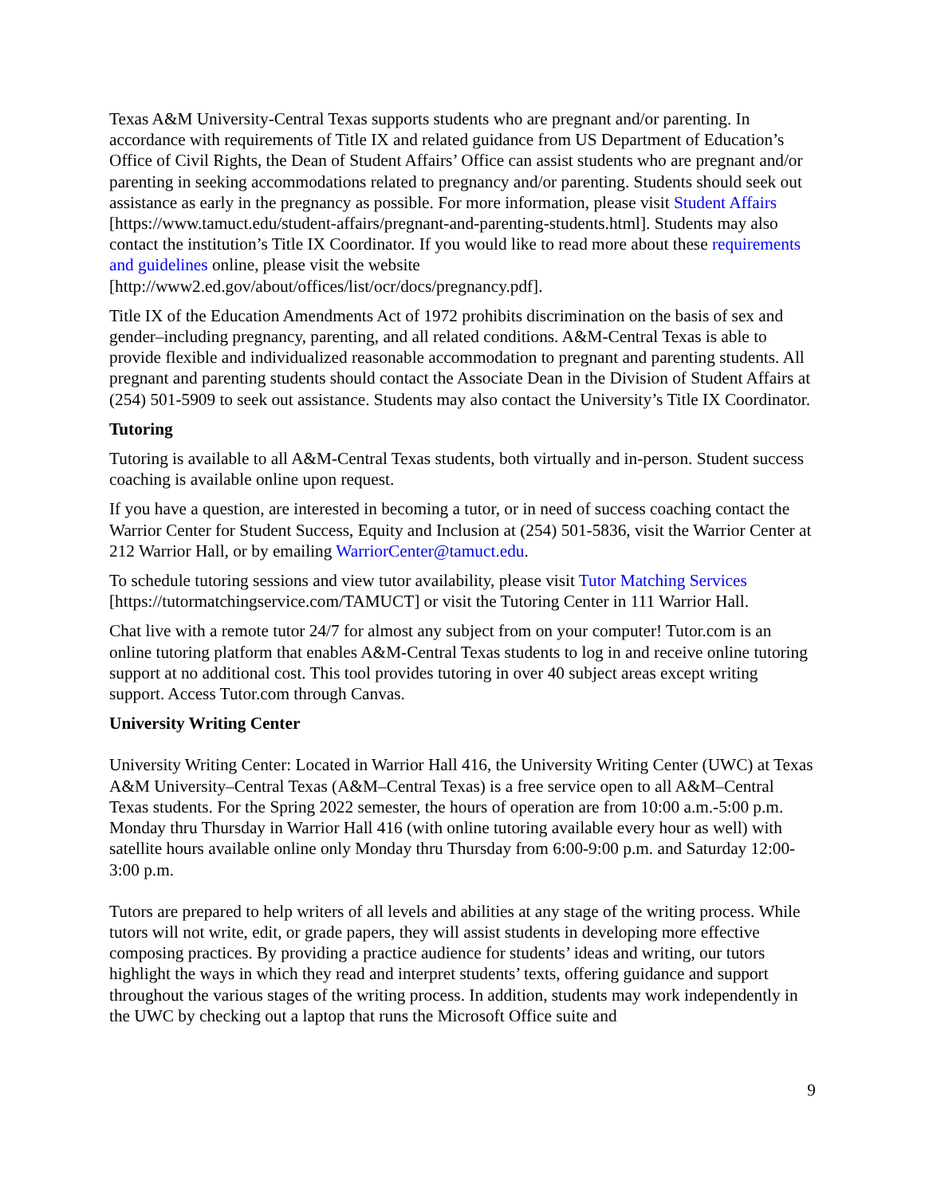Texas A&M University-Central Texas supports students who are pregnant and/or parenting. In accordance with requirements of Title IX and related guidance from US Department of Education’s Office of Civil Rights, the Dean of Student Affairs’ Office can assist students who are pregnant and/or parenting in seeking accommodations related to pregnancy and/or parenting. Students should seek out assistance as early in the pregnancy as possible. For more information, please visit Student Affairs [https://www.tamuct.edu/student-affairs/pregnant-and-parenting-students.html]. Students may also contact the institution’s Title IX Coordinator. If you would like to read more about these requirements and guidelines online, please visit the website [http://www2.ed.gov/about/offices/list/ocr/docs/pregnancy.pdf].
Title IX of the Education Amendments Act of 1972 prohibits discrimination on the basis of sex and gender–including pregnancy, parenting, and all related conditions. A&M-Central Texas is able to provide flexible and individualized reasonable accommodation to pregnant and parenting students. All pregnant and parenting students should contact the Associate Dean in the Division of Student Affairs at (254) 501-5909 to seek out assistance. Students may also contact the University’s Title IX Coordinator.
Tutoring
Tutoring is available to all A&M-Central Texas students, both virtually and in-person. Student success coaching is available online upon request.
If you have a question, are interested in becoming a tutor, or in need of success coaching contact the Warrior Center for Student Success, Equity and Inclusion at (254) 501-5836, visit the Warrior Center at 212 Warrior Hall, or by emailing WarriorCenter@tamuct.edu.
To schedule tutoring sessions and view tutor availability, please visit Tutor Matching Services [https://tutormatchingservice.com/TAMUCT] or visit the Tutoring Center in 111 Warrior Hall.
Chat live with a remote tutor 24/7 for almost any subject from on your computer! Tutor.com is an online tutoring platform that enables A&M-Central Texas students to log in and receive online tutoring support at no additional cost. This tool provides tutoring in over 40 subject areas except writing support. Access Tutor.com through Canvas.
University Writing Center
University Writing Center: Located in Warrior Hall 416, the University Writing Center (UWC) at Texas A&M University–Central Texas (A&M–Central Texas) is a free service open to all A&M–Central Texas students. For the Spring 2022 semester, the hours of operation are from 10:00 a.m.-5:00 p.m. Monday thru Thursday in Warrior Hall 416 (with online tutoring available every hour as well) with satellite hours available online only Monday thru Thursday from 6:00-9:00 p.m. and Saturday 12:00-3:00 p.m.
Tutors are prepared to help writers of all levels and abilities at any stage of the writing process. While tutors will not write, edit, or grade papers, they will assist students in developing more effective composing practices. By providing a practice audience for students’ ideas and writing, our tutors highlight the ways in which they read and interpret students’ texts, offering guidance and support throughout the various stages of the writing process. In addition, students may work independently in the UWC by checking out a laptop that runs the Microsoft Office suite and
9